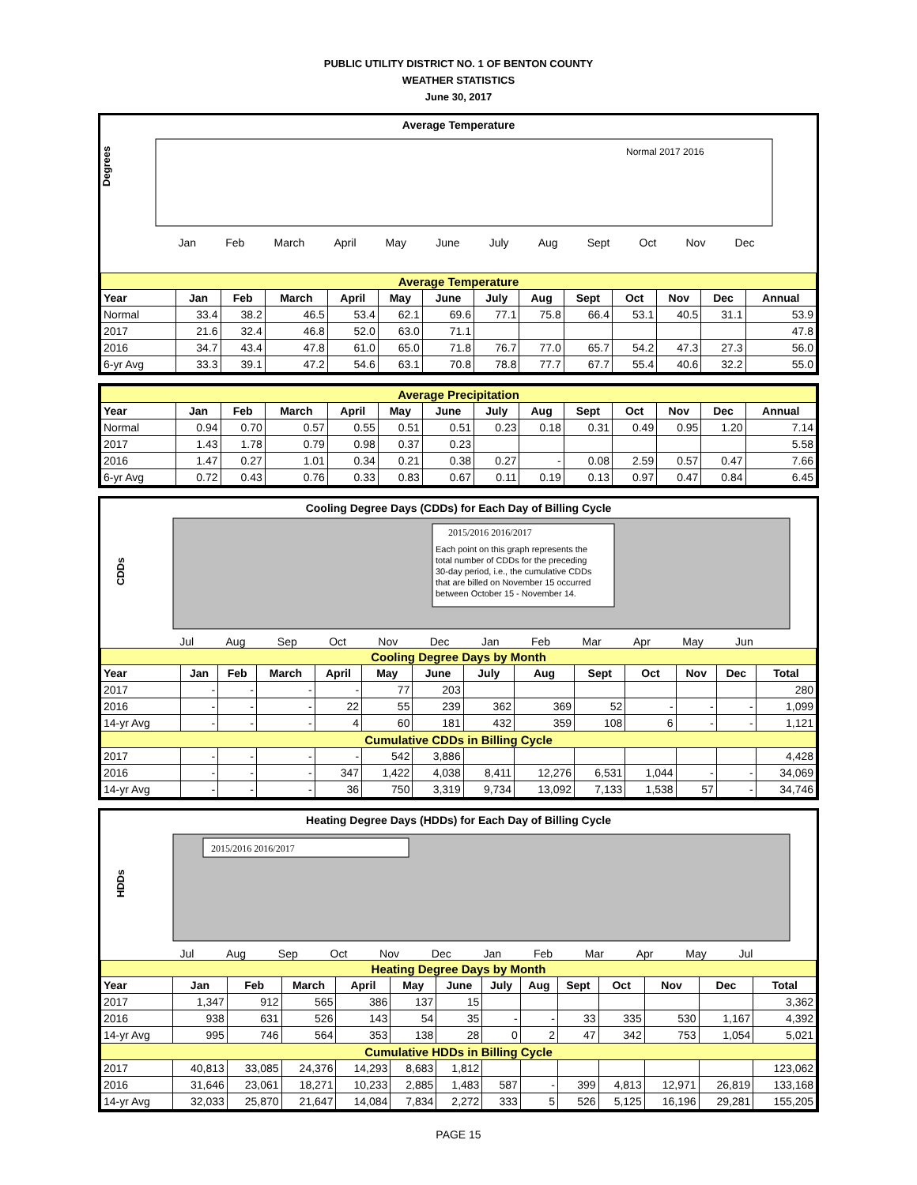PUBLIC UTILITY DISTRICT NO. 1 OF BENTON COUNTY
WEATHER STATISTICS
June 30, 2017
Average Temperature
Degrees
Normal 2017 2016
Jan Feb March April May June July Aug Sept Oct Nov Dec
| Average Temperature | | | | | | | | | | | | | |
| Year | Jan | Feb | March | April | May | June | July | Aug | Sept | Oct | Nov | Dec | Annual |
| Normal | 33.4 | 38.2 | 46.5 | 53.4 | 62.1 | 69.6 | 77.1 | 75.8 | 66.4 | 53.1 | 40.5 | 31.1 | 53.9 |
| 2017 | 21.6 | 32.4 | 46.8 | 52.0 | 63.0 | 71.1 | | | | | | | 47.8 |
| 2016 | 34.7 | 43.4 | 47.8 | 61.0 | 65.0 | 71.8 | 76.7 | 77.0 | 65.7 | 54.2 | 47.3 | 27.3 | 56.0 |
| 6-yr Avg | 33.3 | 39.1 | 47.2 | 54.6 | 63.1 | 70.8 | 78.8 | 77.7 | 67.7 | 55.4 | 40.6 | 32.2 | 55.0 |
| Average Precipitation | | | | | | | | | | | | | |
| Year | Jan | Feb | March | April | May | June | July | Aug | Sept | Oct | Nov | Dec | Annual |
| Normal | 0.94 | 0.70 | 0.57 | 0.55 | 0.51 | 0.51 | 0.23 | 0.18 | 0.31 | 0.49 | 0.95 | 1.20 | 7.14 |
| 2017 | 1.43 | 1.78 | 0.79 | 0.98 | 0.37 | 0.23 | | | | | | | 5.58 |
| 2016 | 1.47 | 0.27 | 1.01 | 0.34 | 0.21 | 0.38 | 0.27 | - | 0.08 | 2.59 | 0.57 | 0.47 | 7.66 |
| 6-yr Avg | 0.72 | 0.43 | 0.76 | 0.33 | 0.83 | 0.67 | 0.11 | 0.19 | 0.13 | 0.97 | 0.47 | 0.84 | 6.45 |
Cooling Degree Days (CDDs) for Each Day of Billing Cycle
CDDs
2015/2016 2016/2017
Each point on this graph represents the
total number of CDDs for the preceding
30-day period, i.e., the cumulative CDDs
that are billed on November 15 occurred
between October 15 - November 14.
Jul Aug Sep Oct Nov Dec Jan Feb Mar Apr May Jun
| Cooling Degree Days by Month | | | | | | | | | | | | | |
| Year | Jan | Feb | March | April | May | June | July | Aug | Sept | Oct | Nov | Dec | Total |
| 2017 | - | - | - | - | 77 | 203 | | | | | | | 280 |
| 2016 | - | - | - | 22 | 55 | 239 | 362 | 369 | 52 | - | - | - | 1,099 |
| 14-yr Avg | - | - | - | 4 | 60 | 181 | 432 | 359 | 108 | 6 | - | - | 1,121 |
| Cumulative CDDs in Billing Cycle | | | | | | | | | | | | | |
| 2017 | - | - | - | - | 542 | 3,886 | | | | | | | 4,428 |
| 2016 | - | - | - | 347 | 1,422 | 4,038 | 8,411 | 12,276 | 6,531 | 1,044 | - | - | 34,069 |
| 14-yr Avg | - | - | - | 36 | 750 | 3,319 | 9,734 | 13,092 | 7,133 | 1,538 | 57 | - | 34,746 |
Heating Degree Days (HDDs) for Each Day of Billing Cycle
HDDs
2015/2016 2016/2017
Jul Aug Sep Oct Nov Dec Jan Feb Mar Apr May Jul
| Heating Degree Days by Month | | | | | | | | | | | | | |
| Year | Jan | Feb | March | April | May | June | July | Aug | Sept | Oct | Nov | Dec | Total |
| 2017 | 1,347 | 912 | 565 | 386 | 137 | 15 | | | | | | | 3,362 |
| 2016 | 938 | 631 | 526 | 143 | 54 | 35 | - | - | 33 | 335 | 530 | 1,167 | 4,392 |
| 14-yr Avg | 995 | 746 | 564 | 353 | 138 | 28 | 0 | 2 | 47 | 342 | 753 | 1,054 | 5,021 |
| Cumulative HDDs in Billing Cycle | | | | | | | | | | | | | |
| 2017 | 40,813 | 33,085 | 24,376 | 14,293 | 8,683 | 1,812 | | | | | | | 123,062 |
| 2016 | 31,646 | 23,061 | 18,271 | 10,233 | 2,885 | 1,483 | 587 | - | 399 | 4,813 | 12,971 | 26,819 | 133,168 |
| 14-yr Avg | 32,033 | 25,870 | 21,647 | 14,084 | 7,834 | 2,272 | 333 | 5 | 526 | 5,125 | 16,196 | 29,281 | 155,205 |
PAGE 15